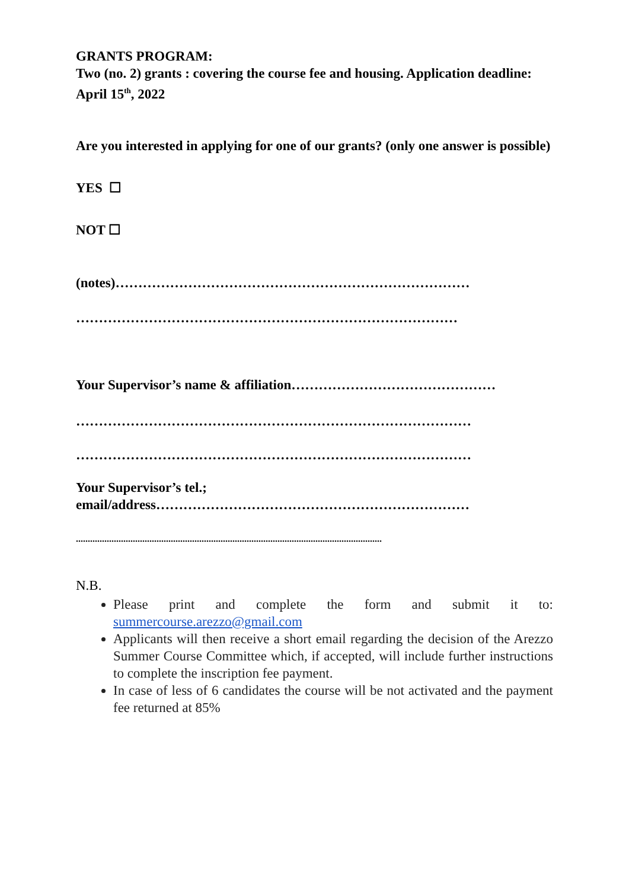GRANTS PROGRAM:
Two (no. 2) grants : covering the course fee and housing. Application deadline: April 15<sup>th</sup>, 2022
Are you interested in applying for one of our grants? (only one answer is possible)
YES ☐
NOT ☐
(notes)……………………………………………………………………
…………………………………………………………………………
Your Supervisor’s name & affiliation………………………………………
……………………………………………………………………………
……………………………………………………………………………
Your Supervisor’s tel.;
email/address……………………………………………………………
.................................................................................................................................
N.B.
Please print and complete the form and submit it to: summercourse.arezzo@gmail.com
Applicants will then receive a short email regarding the decision of the Arezzo Summer Course Committee which, if accepted, will include further instructions to complete the inscription fee payment.
In case of less of 6 candidates the course will be not activated and the payment fee returned at 85%